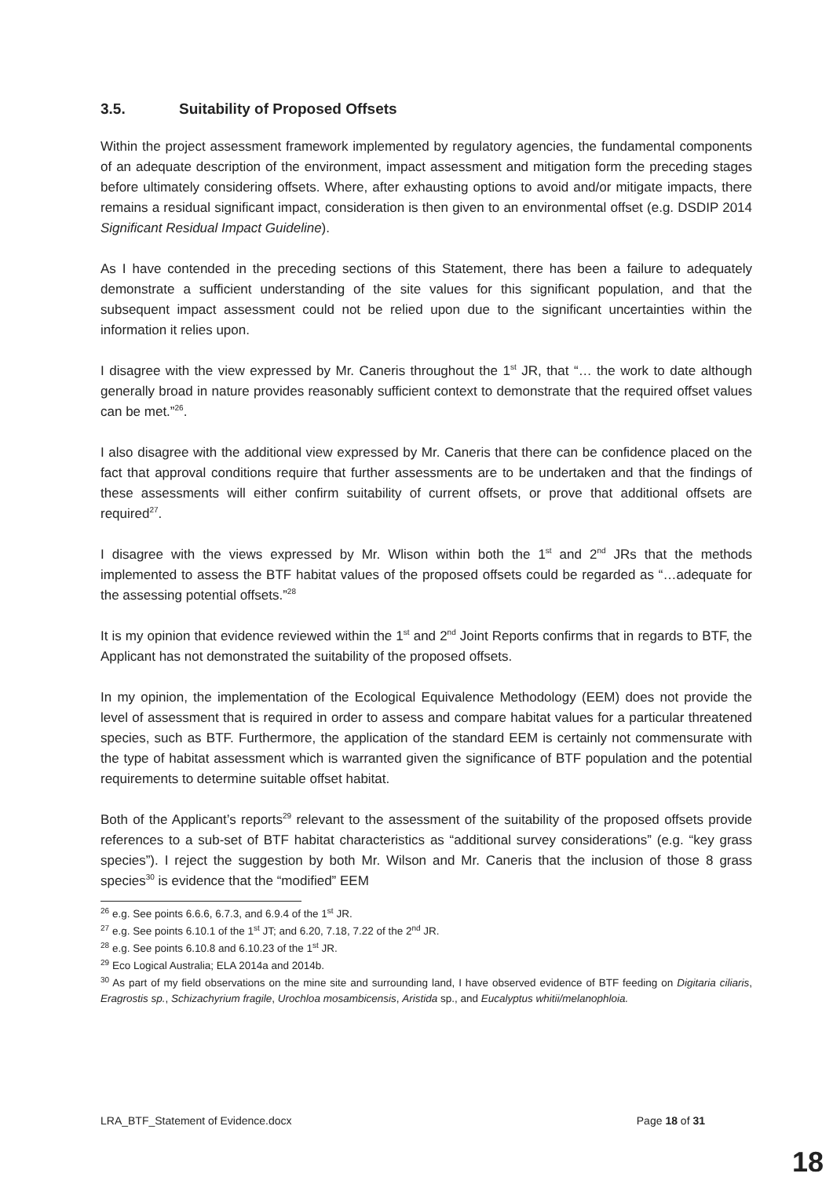3.5. Suitability of Proposed Offsets
Within the project assessment framework implemented by regulatory agencies, the fundamental components of an adequate description of the environment, impact assessment and mitigation form the preceding stages before ultimately considering offsets. Where, after exhausting options to avoid and/or mitigate impacts, there remains a residual significant impact, consideration is then given to an environmental offset (e.g. DSDIP 2014 Significant Residual Impact Guideline).
As I have contended in the preceding sections of this Statement, there has been a failure to adequately demonstrate a sufficient understanding of the site values for this significant population, and that the subsequent impact assessment could not be relied upon due to the significant uncertainties within the information it relies upon.
I disagree with the view expressed by Mr. Caneris throughout the 1<sup>st</sup> JR, that “… the work to date although generally broad in nature provides reasonably sufficient context to demonstrate that the required offset values can be met.”<sup>26</sup>.
I also disagree with the additional view expressed by Mr. Caneris that there can be confidence placed on the fact that approval conditions require that further assessments are to be undertaken and that the findings of these assessments will either confirm suitability of current offsets, or prove that additional offsets are required<sup>27</sup>.
I disagree with the views expressed by Mr. Wlison within both the 1<sup>st</sup> and 2<sup>nd</sup> JRs that the methods implemented to assess the BTF habitat values of the proposed offsets could be regarded as “…adequate for the assessing potential offsets.”<sup>28</sup>
It is my opinion that evidence reviewed within the 1<sup>st</sup> and 2<sup>nd</sup> Joint Reports confirms that in regards to BTF, the Applicant has not demonstrated the suitability of the proposed offsets.
In my opinion, the implementation of the Ecological Equivalence Methodology (EEM) does not provide the level of assessment that is required in order to assess and compare habitat values for a particular threatened species, such as BTF. Furthermore, the application of the standard EEM is certainly not commensurate with the type of habitat assessment which is warranted given the significance of BTF population and the potential requirements to determine suitable offset habitat.
Both of the Applicant’s reports<sup>29</sup> relevant to the assessment of the suitability of the proposed offsets provide references to a sub-set of BTF habitat characteristics as “additional survey considerations” (e.g. “key grass species”). I reject the suggestion by both Mr. Wilson and Mr. Caneris that the inclusion of those 8 grass species<sup>30</sup> is evidence that the “modified” EEM
<sup>26</sup> e.g. See points 6.6.6, 6.7.3, and 6.9.4 of the 1<sup>st</sup> JR.
<sup>27</sup> e.g. See points 6.10.1 of the 1<sup>st</sup> JT; and 6.20, 7.18, 7.22 of the 2<sup>nd</sup> JR.
<sup>28</sup> e.g. See points 6.10.8 and 6.10.23 of the 1<sup>st</sup> JR.
<sup>29</sup> Eco Logical Australia; ELA 2014a and 2014b.
<sup>30</sup> As part of my field observations on the mine site and surrounding land, I have observed evidence of BTF feeding on Digitaria ciliaris, Eragrostis sp., Schizachyrium fragile, Urochloa mosambicensis, Aristida sp., and Eucalyptus whitii/melanophloia.
LRA_BTF_Statement of Evidence.docx Page 18 of 31
18